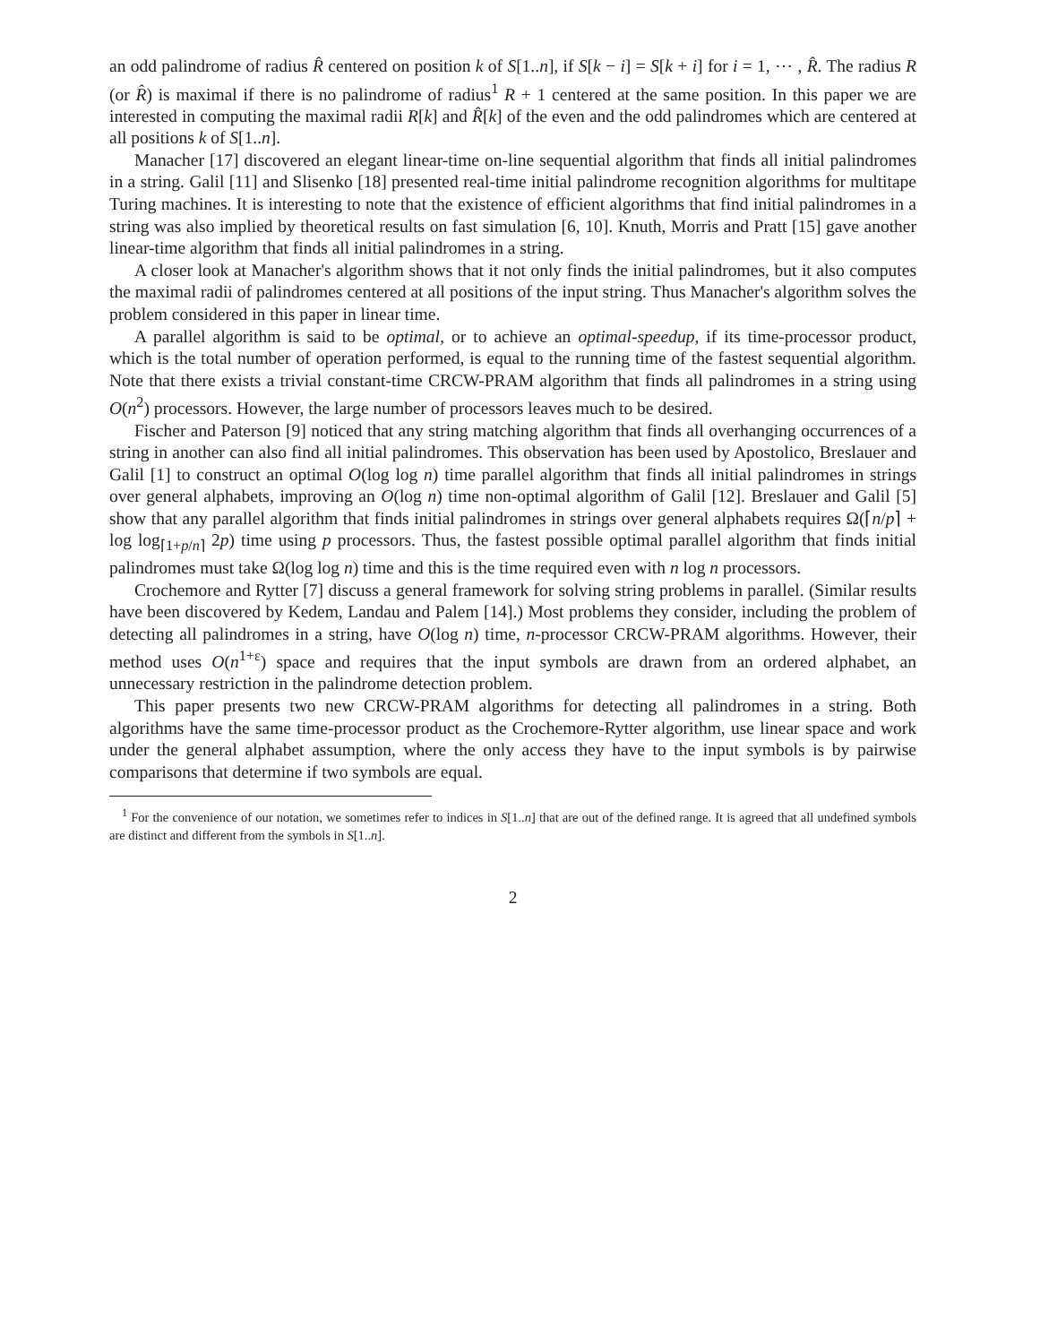an odd palindrome of radius R̂ centered on position k of S[1..n], if S[k − i] = S[k + i] for i = 1, ⋯ , R̂. The radius R (or R̂) is maximal if there is no palindrome of radius<sup>1</sup> R + 1 centered at the same position. In this paper we are interested in computing the maximal radii R[k] and R̂[k] of the even and the odd palindromes which are centered at all positions k of S[1..n].
Manacher [17] discovered an elegant linear-time on-line sequential algorithm that finds all initial palindromes in a string. Galil [11] and Slisenko [18] presented real-time initial palindrome recognition algorithms for multitape Turing machines. It is interesting to note that the existence of efficient algorithms that find initial palindromes in a string was also implied by theoretical results on fast simulation [6, 10]. Knuth, Morris and Pratt [15] gave another linear-time algorithm that finds all initial palindromes in a string.
A closer look at Manacher's algorithm shows that it not only finds the initial palindromes, but it also computes the maximal radii of palindromes centered at all positions of the input string. Thus Manacher's algorithm solves the problem considered in this paper in linear time.
A parallel algorithm is said to be optimal, or to achieve an optimal-speedup, if its time-processor product, which is the total number of operation performed, is equal to the running time of the fastest sequential algorithm. Note that there exists a trivial constant-time CRCW-PRAM algorithm that finds all palindromes in a string using O(n<sup>2</sup>) processors. However, the large number of processors leaves much to be desired.
Fischer and Paterson [9] noticed that any string matching algorithm that finds all overhanging occurrences of a string in another can also find all initial palindromes. This observation has been used by Apostolico, Breslauer and Galil [1] to construct an optimal O(log log n) time parallel algorithm that finds all initial palindromes in strings over general alphabets, improving an O(log n) time non-optimal algorithm of Galil [12]. Breslauer and Galil [5] show that any parallel algorithm that finds initial palindromes in strings over general alphabets requires Ω(⌈n/p⌉ + log log<sub>⌈1+p/n⌉</sub> 2p) time using p processors. Thus, the fastest possible optimal parallel algorithm that finds initial palindromes must take Ω(log log n) time and this is the time required even with n log n processors.
Crochemore and Rytter [7] discuss a general framework for solving string problems in parallel. (Similar results have been discovered by Kedem, Landau and Palem [14].) Most problems they consider, including the problem of detecting all palindromes in a string, have O(log n) time, n-processor CRCW-PRAM algorithms. However, their method uses O(n<sup>1+ε</sup>) space and requires that the input symbols are drawn from an ordered alphabet, an unnecessary restriction in the palindrome detection problem.
This paper presents two new CRCW-PRAM algorithms for detecting all palindromes in a string. Both algorithms have the same time-processor product as the Crochemore-Rytter algorithm, use linear space and work under the general alphabet assumption, where the only access they have to the input symbols is by pairwise comparisons that determine if two symbols are equal.
<sup>1</sup> For the convenience of our notation, we sometimes refer to indices in S[1..n] that are out of the defined range. It is agreed that all undefined symbols are distinct and different from the symbols in S[1..n].
2